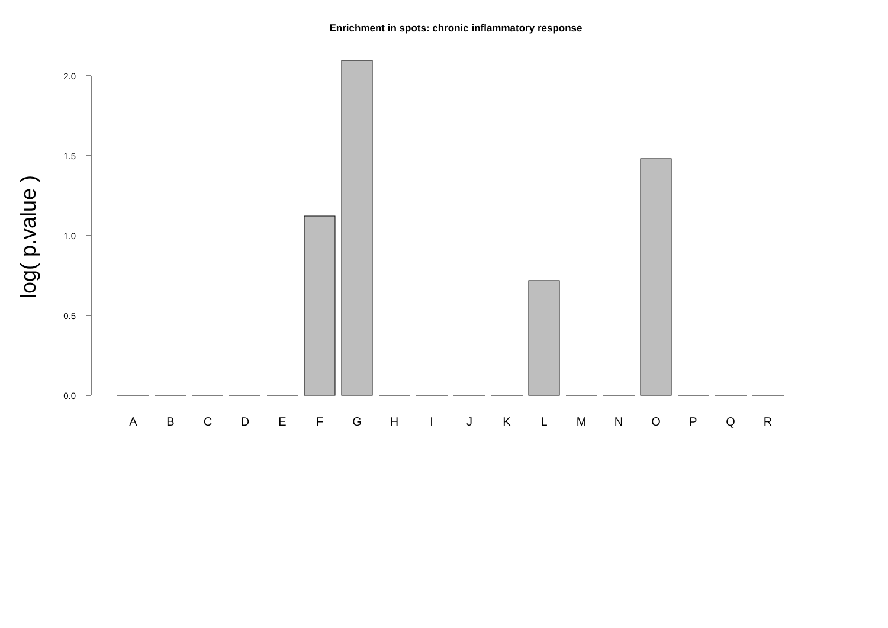Enrichment in spots: chronic inflammatory response
log( p.value )
2.0
1.5
1.0
0.5
0.0
A
B
C
D
E
F
G
H
I
J
K
L
M
N
O
P
Q
R